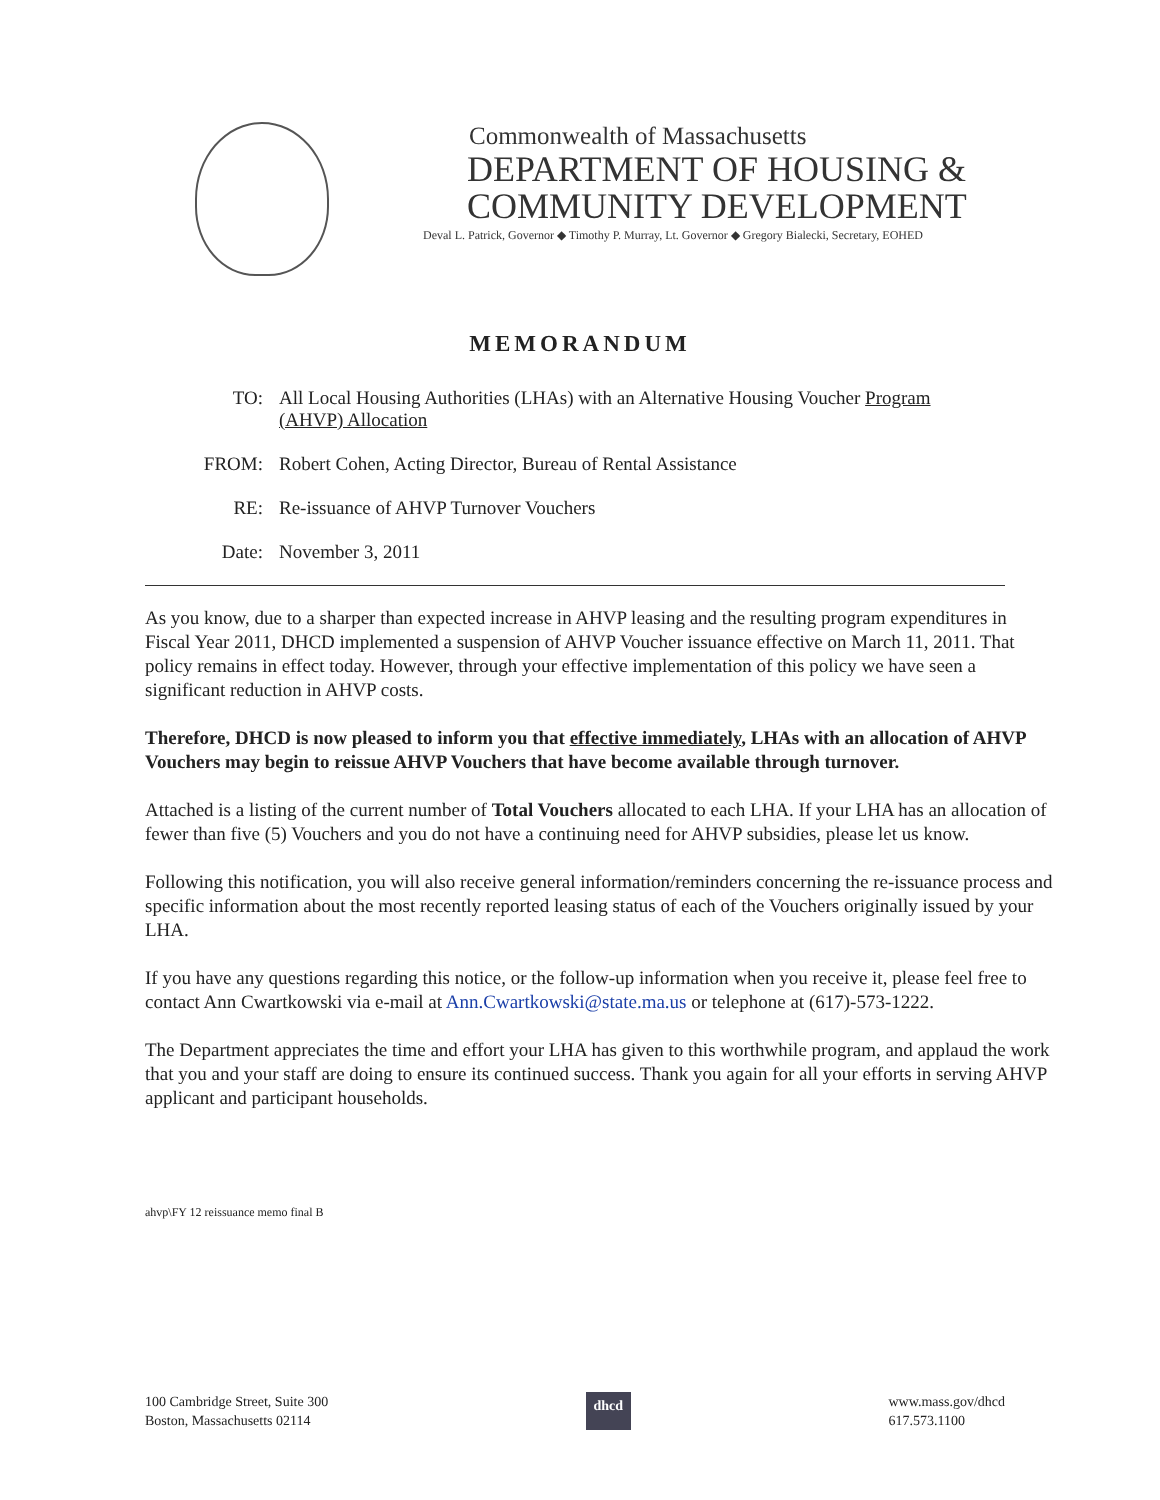Commonwealth of Massachusetts
DEPARTMENT OF HOUSING &
COMMUNITY DEVELOPMENT
Deval L. Patrick, Governor ◆ Timothy P. Murray, Lt. Governor ◆ Gregory Bialecki, Secretary, EOHED
MEMORANDUM
TO: All Local Housing Authorities (LHAs) with an Alternative Housing Voucher Program (AHVP) Allocation
FROM: Robert Cohen, Acting Director, Bureau of Rental Assistance
RE: Re-issuance of AHVP Turnover Vouchers
Date: November 3, 2011
As you know, due to a sharper than expected increase in AHVP leasing and the resulting program expenditures in Fiscal Year 2011, DHCD implemented a suspension of AHVP Voucher issuance effective on March 11, 2011. That policy remains in effect today. However, through your effective implementation of this policy we have seen a significant reduction in AHVP costs.
Therefore, DHCD is now pleased to inform you that effective immediately, LHAs with an allocation of AHVP Vouchers may begin to reissue AHVP Vouchers that have become available through turnover.
Attached is a listing of the current number of Total Vouchers allocated to each LHA. If your LHA has an allocation of fewer than five (5) Vouchers and you do not have a continuing need for AHVP subsidies, please let us know.
Following this notification, you will also receive general information/reminders concerning the re-issuance process and specific information about the most recently reported leasing status of each of the Vouchers originally issued by your LHA.
If you have any questions regarding this notice, or the follow-up information when you receive it, please feel free to contact Ann Cwartkowski via e-mail at Ann.Cwartkowski@state.ma.us or telephone at (617)-573-1222.
The Department appreciates the time and effort your LHA has given to this worthwhile program, and applaud the work that you and your staff are doing to ensure its continued success. Thank you again for all your efforts in serving AHVP applicant and participant households.
ahvp\FY 12 reissuance memo final B
100 Cambridge Street, Suite 300
Boston, Massachusetts 02114
dhcd
www.mass.gov/dhcd
617.573.1100